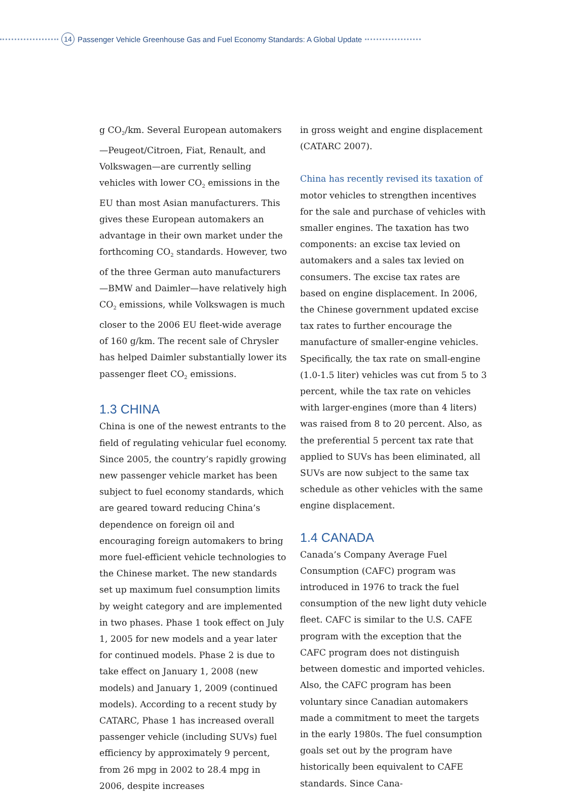14 Passenger Vehicle Greenhouse Gas and Fuel Economy Standards: A Global Update
g CO<sub>2</sub>/km. Several European automakers—Peugeot/Citroen, Fiat, Renault, and Volkswagen—are currently selling vehicles with lower CO<sub>2</sub> emissions in the EU than most Asian manufacturers. This gives these European automakers an advantage in their own market under the forthcoming CO<sub>2</sub> standards. However, two of the three German auto manufacturers—BMW and Daimler—have relatively high CO<sub>2</sub> emissions, while Volkswagen is much closer to the 2006 EU fleet-wide average of 160 g/km. The recent sale of Chrysler has helped Daimler substantially lower its passenger fleet CO<sub>2</sub> emissions.
1.3 CHINA
China is one of the newest entrants to the field of regulating vehicular fuel economy. Since 2005, the country’s rapidly growing new passenger vehicle market has been subject to fuel economy standards, which are geared toward reducing China’s dependence on foreign oil and encouraging foreign automakers to bring more fuel-efficient vehicle technologies to the Chinese market. The new standards set up maximum fuel consumption limits by weight category and are implemented in two phases. Phase 1 took effect on July 1, 2005 for new models and a year later for continued models. Phase 2 is due to take effect on January 1, 2008 (new models) and January 1, 2009 (continued models). According to a recent study by CATARC, Phase 1 has increased overall passenger vehicle (including SUVs) fuel efficiency by approximately 9 percent, from 26 mpg in 2002 to 28.4 mpg in 2006, despite increases
in gross weight and engine displacement (CATARC 2007).
China has recently revised its taxation of motor vehicles to strengthen incentives for the sale and purchase of vehicles with smaller engines. The taxation has two components: an excise tax levied on automakers and a sales tax levied on consumers. The excise tax rates are based on engine displacement. In 2006, the Chinese government updated excise tax rates to further encourage the manufacture of smaller-engine vehicles. Specifically, the tax rate on small-engine (1.0-1.5 liter) vehicles was cut from 5 to 3 percent, while the tax rate on vehicles with larger-engines (more than 4 liters) was raised from 8 to 20 percent. Also, as the preferential 5 percent tax rate that applied to SUVs has been eliminated, all SUVs are now subject to the same tax schedule as other vehicles with the same engine displacement.
1.4 CANADA
Canada’s Company Average Fuel Consumption (CAFC) program was introduced in 1976 to track the fuel consumption of the new light duty vehicle fleet. CAFC is similar to the U.S. CAFE program with the exception that the CAFC program does not distinguish between domestic and imported vehicles. Also, the CAFC program has been voluntary since Canadian automakers made a commitment to meet the targets in the early 1980s. The fuel consumption goals set out by the program have historically been equivalent to CAFE standards. Since Cana-